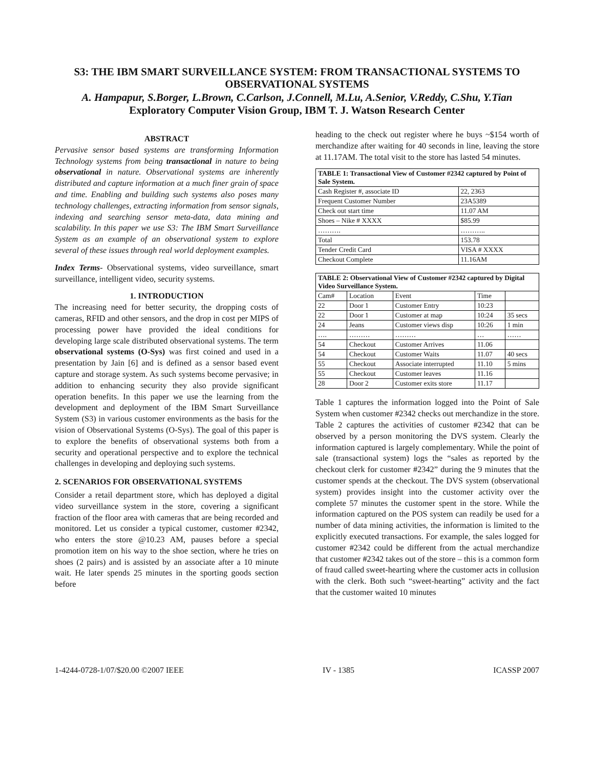S3: THE IBM SMART SURVEILLANCE SYSTEM: FROM TRANSACTIONAL SYSTEMS TO OBSERVATIONAL SYSTEMS
A. Hampapur, S.Borger, L.Brown, C.Carlson, J.Connell, M.Lu, A.Senior, V.Reddy, C.Shu, Y.Tian
Exploratory Computer Vision Group, IBM T. J. Watson Research Center
ABSTRACT
Pervasive sensor based systems are transforming Information Technology systems from being transactional in nature to being observational in nature. Observational systems are inherently distributed and capture information at a much finer grain of space and time. Enabling and building such systems also poses many technology challenges, extracting information from sensor signals, indexing and searching sensor meta-data, data mining and scalability. In this paper we use S3: The IBM Smart Surveillance System as an example of an observational system to explore several of these issues through real world deployment examples.
Index Terms- Observational systems, video surveillance, smart surveillance, intelligent video, security systems.
1. INTRODUCTION
The increasing need for better security, the dropping costs of cameras, RFID and other sensors, and the drop in cost per MIPS of processing power have provided the ideal conditions for developing large scale distributed observational systems. The term observational systems (O-Sys) was first coined and used in a presentation by Jain [6] and is defined as a sensor based event capture and storage system. As such systems become pervasive; in addition to enhancing security they also provide significant operation benefits. In this paper we use the learning from the development and deployment of the IBM Smart Surveillance System (S3) in various customer environments as the basis for the vision of Observational Systems (O-Sys). The goal of this paper is to explore the benefits of observational systems both from a security and operational perspective and to explore the technical challenges in developing and deploying such systems.
2. SCENARIOS FOR OBSERVATIONAL SYSTEMS
Consider a retail department store, which has deployed a digital video surveillance system in the store, covering a significant fraction of the floor area with cameras that are being recorded and monitored. Let us consider a typical customer, customer #2342, who enters the store @10.23 AM, pauses before a special promotion item on his way to the shoe section, where he tries on shoes (2 pairs) and is assisted by an associate after a 10 minute wait. He later spends 25 minutes in the sporting goods section before
heading to the check out register where he buys ~$154 worth of merchandize after waiting for 40 seconds in line, leaving the store at 11.17AM. The total visit to the store has lasted 54 minutes.
| TABLE 1: Transactional View of Customer #2342 captured by Point of Sale System. | |
| --- | --- |
| Cash Register #, associate ID | 22, 2363 |
| Frequent Customer Number | 23A5389 |
| Check out start time | 11.07 AM |
| Shoes – Nike # XXXX | $85.99 |
| ………. | ……….. |
| Total | 153.78 |
| Tender Credit Card | VISA # XXXX |
| Checkout Complete | 11.16AM |
| TABLE 2: Observational View of Customer #2342 captured by Digital Video Surveillance System. | | | | |
| --- | --- | --- | --- | --- |
| Cam# | Location | Event | Time | |
| 22 | Door 1 | Customer Entry | 10:23 | |
| 22 | Door 1 | Customer at map | 10:24 | 35 secs |
| 24 | Jeans | Customer views disp | 10:26 | 1 min |
| …. | ……… | ……… | … | …… |
| 54 | Checkout | Customer Arrives | 11.06 | |
| 54 | Checkout | Customer Waits | 11.07 | 40 secs |
| 55 | Checkout | Associate interrupted | 11.10 | 5 mins |
| 55 | Checkout | Customer leaves | 11.16 | |
| 28 | Door 2 | Customer exits store | 11.17 | |
Table 1 captures the information logged into the Point of Sale System when customer #2342 checks out merchandize in the store. Table 2 captures the activities of customer #2342 that can be observed by a person monitoring the DVS system. Clearly the information captured is largely complementary. While the point of sale (transactional system) logs the “sales as reported by the checkout clerk for customer #2342” during the 9 minutes that the customer spends at the checkout. The DVS system (observational system) provides insight into the customer activity over the complete 57 minutes the customer spent in the store. While the information captured on the POS system can readily be used for a number of data mining activities, the information is limited to the explicitly executed transactions. For example, the sales logged for customer #2342 could be different from the actual merchandize that customer #2342 takes out of the store – this is a common form of fraud called sweet-hearting where the customer acts in collusion with the clerk. Both such “sweet-hearting” activity and the fact that the customer waited 10 minutes
1-4244-0728-1/07/$20.00 ©2007 IEEE IV - 1385 ICASSP 2007